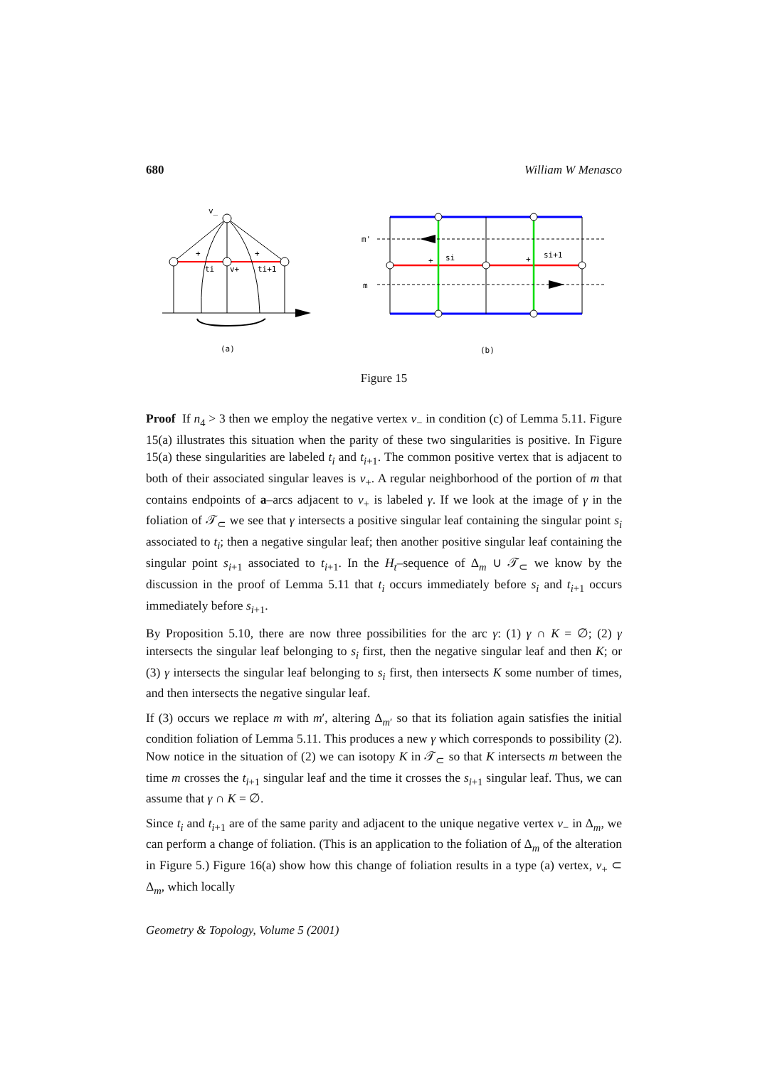680 William W Menasco
v_
ti
v+
ti+1
+
+
(a)
m'
m
si
si+1
+
+
(b)
Figure 15
Proof If n<sub>4</sub> > 3 then we employ the negative vertex v<sub>−</sub> in condition (c) of Lemma 5.11. Figure 15(a) illustrates this situation when the parity of these two singularities is positive. In Figure 15(a) these singularities are labeled t<sub>i</sub> and t<sub>i+1</sub>. The common positive vertex that is adjacent to both of their associated singular leaves is v<sub>+</sub>. A regular neighborhood of the portion of m that contains endpoints of a–arcs adjacent to v<sub>+</sub> is labeled γ. If we look at the image of γ in the foliation of 𝒯<sub>⊂</sub> we see that γ intersects a positive singular leaf containing the singular point s<sub>i</sub> associated to t<sub>i</sub>; then a negative singular leaf; then another positive singular leaf containing the singular point s<sub>i+1</sub> associated to t<sub>i+1</sub>. In the H<sub>t</sub>–sequence of Δ<sub>m</sub> ∪ 𝒯<sub>⊂</sub> we know by the discussion in the proof of Lemma 5.11 that t<sub>i</sub> occurs immediately before s<sub>i</sub> and t<sub>i+1</sub> occurs immediately before s<sub>i+1</sub>.
By Proposition 5.10, there are now three possibilities for the arc γ: (1) γ ∩ K = ∅; (2) γ intersects the singular leaf belonging to s<sub>i</sub> first, then the negative singular leaf and then K; or (3) γ intersects the singular leaf belonging to s<sub>i</sub> first, then intersects K some number of times, and then intersects the negative singular leaf.
If (3) occurs we replace m with m′, altering Δ<sub>m′</sub> so that its foliation again satisfies the initial condition foliation of Lemma 5.11. This produces a new γ which corresponds to possibility (2). Now notice in the situation of (2) we can isotopy K in 𝒯<sub>⊂</sub> so that K intersects m between the time m crosses the t<sub>i+1</sub> singular leaf and the time it crosses the s<sub>i+1</sub> singular leaf. Thus, we can assume that γ ∩ K = ∅.
Since t<sub>i</sub> and t<sub>i+1</sub> are of the same parity and adjacent to the unique negative vertex v<sub>−</sub> in Δ<sub>m</sub>, we can perform a change of foliation. (This is an application to the foliation of Δ<sub>m</sub> of the alteration in Figure 5.) Figure 16(a) show how this change of foliation results in a type (a) vertex, v<sub>+</sub> ⊂ Δ<sub>m</sub>, which locally
Geometry & Topology, Volume 5 (2001)